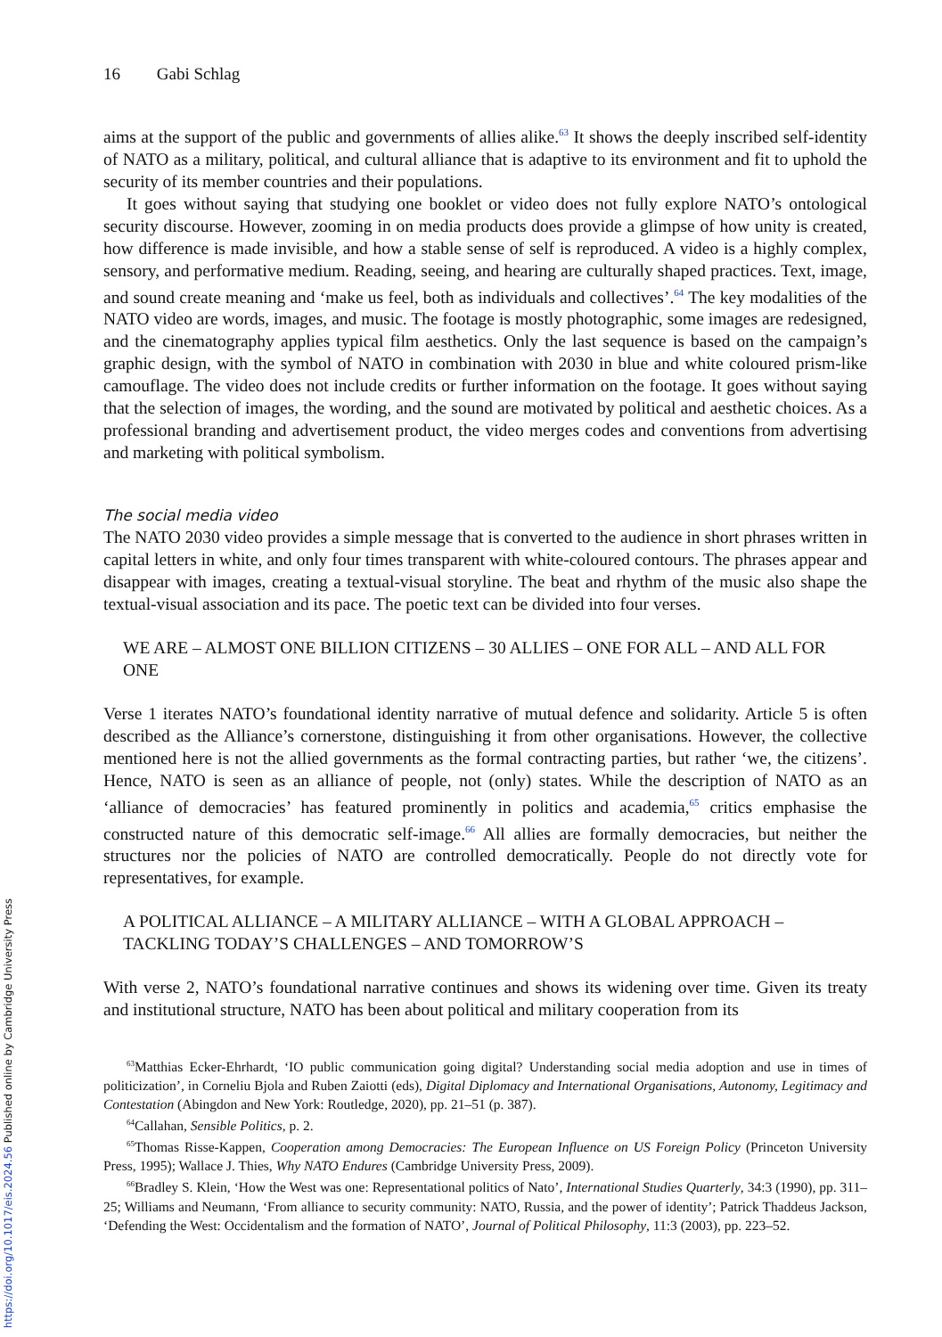16 Gabi Schlag
aims at the support of the public and governments of allies alike.<sup>63</sup> It shows the deeply inscribed self-identity of NATO as a military, political, and cultural alliance that is adaptive to its environment and fit to uphold the security of its member countries and their populations.
It goes without saying that studying one booklet or video does not fully explore NATO’s ontological security discourse. However, zooming in on media products does provide a glimpse of how unity is created, how difference is made invisible, and how a stable sense of self is reproduced. A video is a highly complex, sensory, and performative medium. Reading, seeing, and hearing are culturally shaped practices. Text, image, and sound create meaning and ‘make us feel, both as individuals and collectives’.<sup>64</sup> The key modalities of the NATO video are words, images, and music. The footage is mostly photographic, some images are redesigned, and the cinematography applies typical film aesthetics. Only the last sequence is based on the campaign’s graphic design, with the symbol of NATO in combination with 2030 in blue and white coloured prism-like camouflage. The video does not include credits or further information on the footage. It goes without saying that the selection of images, the wording, and the sound are motivated by political and aesthetic choices. As a professional branding and advertisement product, the video merges codes and conventions from advertising and marketing with political symbolism.
The social media video
The NATO 2030 video provides a simple message that is converted to the audience in short phrases written in capital letters in white, and only four times transparent with white-coloured contours. The phrases appear and disappear with images, creating a textual-visual storyline. The beat and rhythm of the music also shape the textual-visual association and its pace. The poetic text can be divided into four verses.
WE ARE – ALMOST ONE BILLION CITIZENS – 30 ALLIES – ONE FOR ALL – AND ALL FOR ONE
Verse 1 iterates NATO’s foundational identity narrative of mutual defence and solidarity. Article 5 is often described as the Alliance’s cornerstone, distinguishing it from other organisations. However, the collective mentioned here is not the allied governments as the formal contracting parties, but rather ‘we, the citizens’. Hence, NATO is seen as an alliance of people, not (only) states. While the description of NATO as an ‘alliance of democracies’ has featured prominently in politics and academia,<sup>65</sup> critics emphasise the constructed nature of this democratic self-image.<sup>66</sup> All allies are formally democracies, but neither the structures nor the policies of NATO are controlled democratically. People do not directly vote for representatives, for example.
A POLITICAL ALLIANCE – A MILITARY ALLIANCE – WITH A GLOBAL APPROACH – TACKLING TODAY’S CHALLENGES – AND TOMORROW’S
With verse 2, NATO’s foundational narrative continues and shows its widening over time. Given its treaty and institutional structure, NATO has been about political and military cooperation from its
<sup>63</sup> Matthias Ecker-Ehrhardt, ‘IO public communication going digital? Understanding social media adoption and use in times of politicization’, in Corneliu Bjola and Ruben Zaiotti (eds), Digital Diplomacy and International Organisations, Autonomy, Legitimacy and Contestation (Abingdon and New York: Routledge, 2020), pp. 21–51 (p. 387).
<sup>64</sup> Callahan, Sensible Politics, p. 2.
<sup>65</sup> Thomas Risse-Kappen, Cooperation among Democracies: The European Influence on US Foreign Policy (Princeton University Press, 1995); Wallace J. Thies, Why NATO Endures (Cambridge University Press, 2009).
<sup>66</sup> Bradley S. Klein, ‘How the West was one: Representational politics of Nato’, International Studies Quarterly, 34:3 (1990), pp. 311–25; Williams and Neumann, ‘From alliance to security community: NATO, Russia, and the power of identity’; Patrick Thaddeus Jackson, ‘Defending the West: Occidentalism and the formation of NATO’, Journal of Political Philosophy, 11:3 (2003), pp. 223–52.
https://doi.org/10.1017/eis.2024.56 Published online by Cambridge University Press